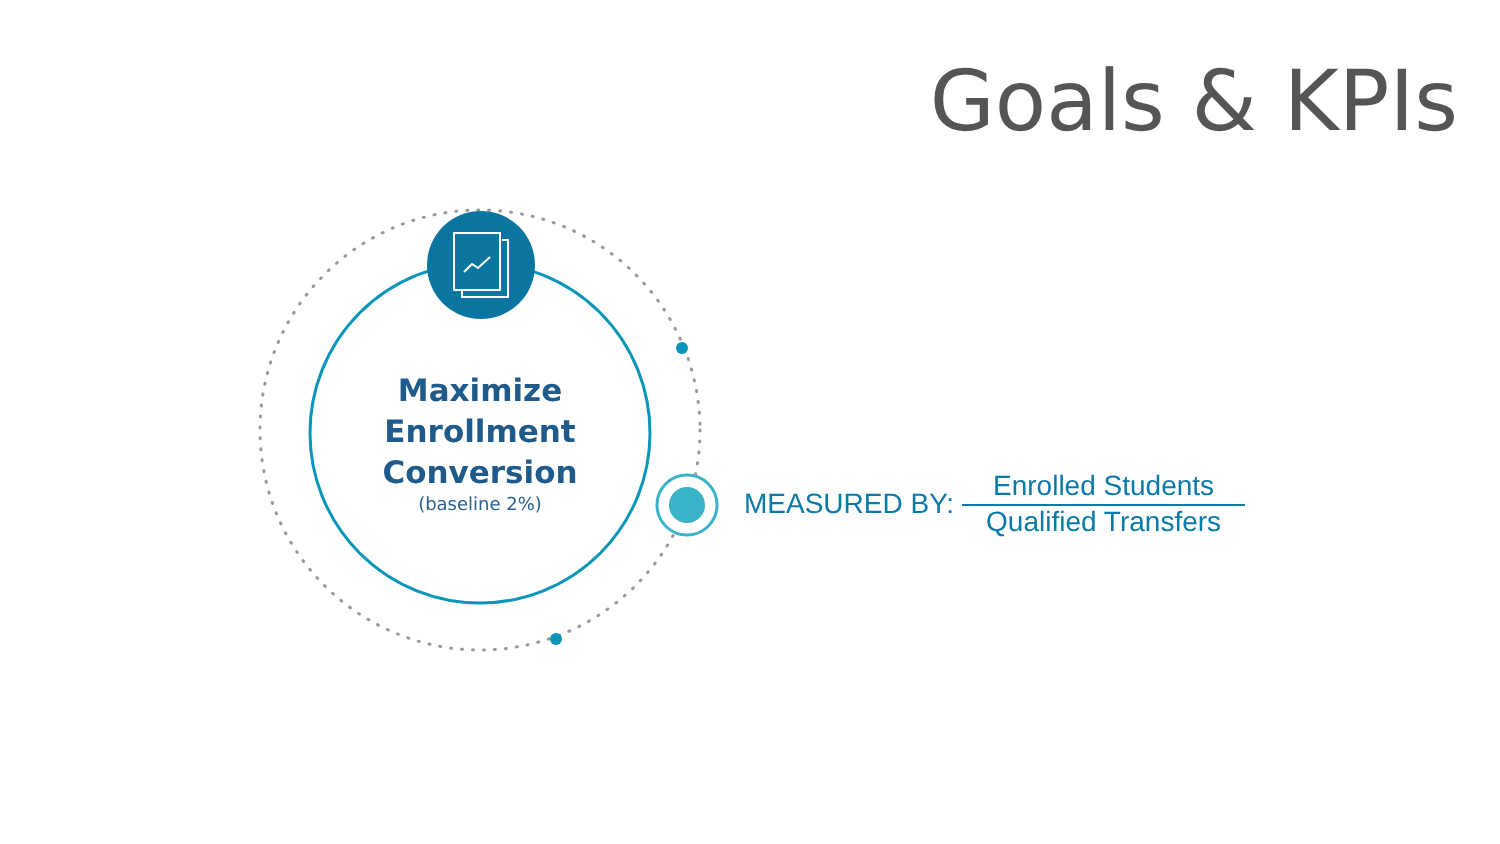Goals & KPIs
Maximize Enrollment Conversion
(baseline 2%)
MEASURED BY:
Enrolled Students
Qualified Transfers